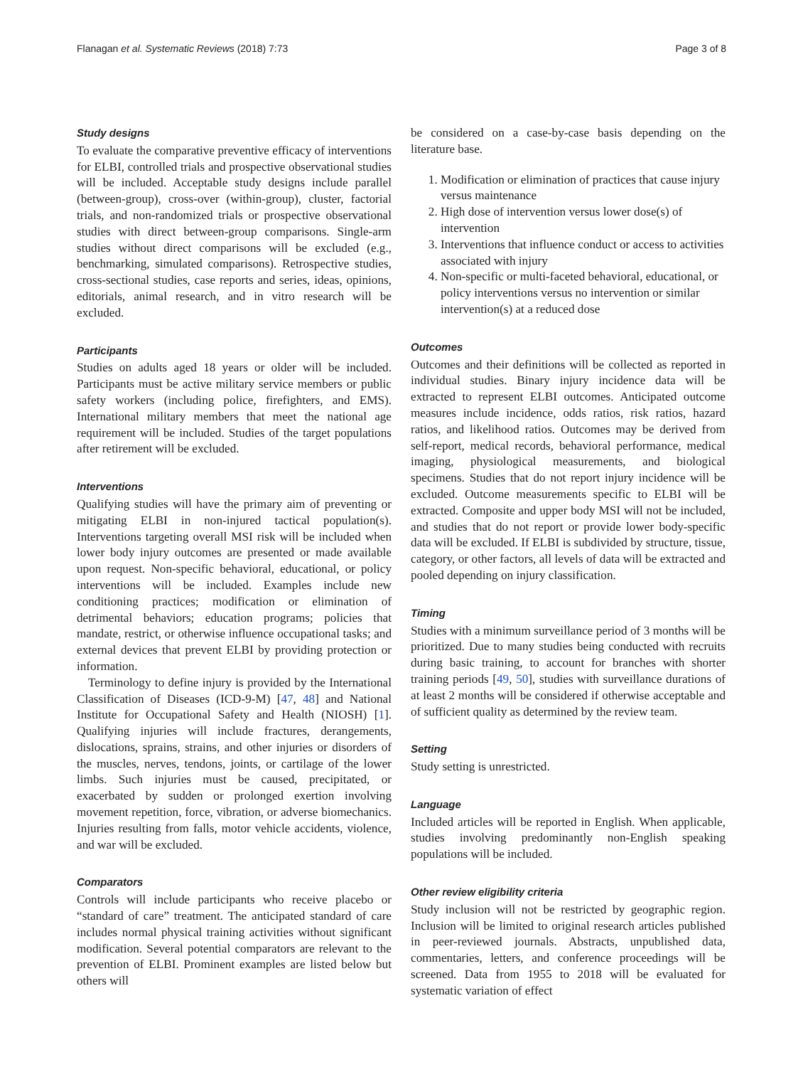Flanagan et al. Systematic Reviews (2018) 7:73 Page 3 of 8
Study designs
To evaluate the comparative preventive efficacy of interventions for ELBI, controlled trials and prospective observational studies will be included. Acceptable study designs include parallel (between-group), cross-over (within-group), cluster, factorial trials, and non-randomized trials or prospective observational studies with direct between-group comparisons. Single-arm studies without direct comparisons will be excluded (e.g., benchmarking, simulated comparisons). Retrospective studies, cross-sectional studies, case reports and series, ideas, opinions, editorials, animal research, and in vitro research will be excluded.
Participants
Studies on adults aged 18 years or older will be included. Participants must be active military service members or public safety workers (including police, firefighters, and EMS). International military members that meet the national age requirement will be included. Studies of the target populations after retirement will be excluded.
Interventions
Qualifying studies will have the primary aim of preventing or mitigating ELBI in non-injured tactical population(s). Interventions targeting overall MSI risk will be included when lower body injury outcomes are presented or made available upon request. Non-specific behavioral, educational, or policy interventions will be included. Examples include new conditioning practices; modification or elimination of detrimental behaviors; education programs; policies that mandate, restrict, or otherwise influence occupational tasks; and external devices that prevent ELBI by providing protection or information.
Terminology to define injury is provided by the International Classification of Diseases (ICD-9-M) [47, 48] and National Institute for Occupational Safety and Health (NIOSH) [1]. Qualifying injuries will include fractures, derangements, dislocations, sprains, strains, and other injuries or disorders of the muscles, nerves, tendons, joints, or cartilage of the lower limbs. Such injuries must be caused, precipitated, or exacerbated by sudden or prolonged exertion involving movement repetition, force, vibration, or adverse biomechanics. Injuries resulting from falls, motor vehicle accidents, violence, and war will be excluded.
Comparators
Controls will include participants who receive placebo or “standard of care” treatment. The anticipated standard of care includes normal physical training activities without significant modification. Several potential comparators are relevant to the prevention of ELBI. Prominent examples are listed below but others will
be considered on a case-by-case basis depending on the literature base.
1. Modification or elimination of practices that cause injury versus maintenance
2. High dose of intervention versus lower dose(s) of intervention
3. Interventions that influence conduct or access to activities associated with injury
4. Non-specific or multi-faceted behavioral, educational, or policy interventions versus no intervention or similar intervention(s) at a reduced dose
Outcomes
Outcomes and their definitions will be collected as reported in individual studies. Binary injury incidence data will be extracted to represent ELBI outcomes. Anticipated outcome measures include incidence, odds ratios, risk ratios, hazard ratios, and likelihood ratios. Outcomes may be derived from self-report, medical records, behavioral performance, medical imaging, physiological measurements, and biological specimens. Studies that do not report injury incidence will be excluded. Outcome measurements specific to ELBI will be extracted. Composite and upper body MSI will not be included, and studies that do not report or provide lower body-specific data will be excluded. If ELBI is subdivided by structure, tissue, category, or other factors, all levels of data will be extracted and pooled depending on injury classification.
Timing
Studies with a minimum surveillance period of 3 months will be prioritized. Due to many studies being conducted with recruits during basic training, to account for branches with shorter training periods [49, 50], studies with surveillance durations of at least 2 months will be considered if otherwise acceptable and of sufficient quality as determined by the review team.
Setting
Study setting is unrestricted.
Language
Included articles will be reported in English. When applicable, studies involving predominantly non-English speaking populations will be included.
Other review eligibility criteria
Study inclusion will not be restricted by geographic region. Inclusion will be limited to original research articles published in peer-reviewed journals. Abstracts, unpublished data, commentaries, letters, and conference proceedings will be screened. Data from 1955 to 2018 will be evaluated for systematic variation of effect